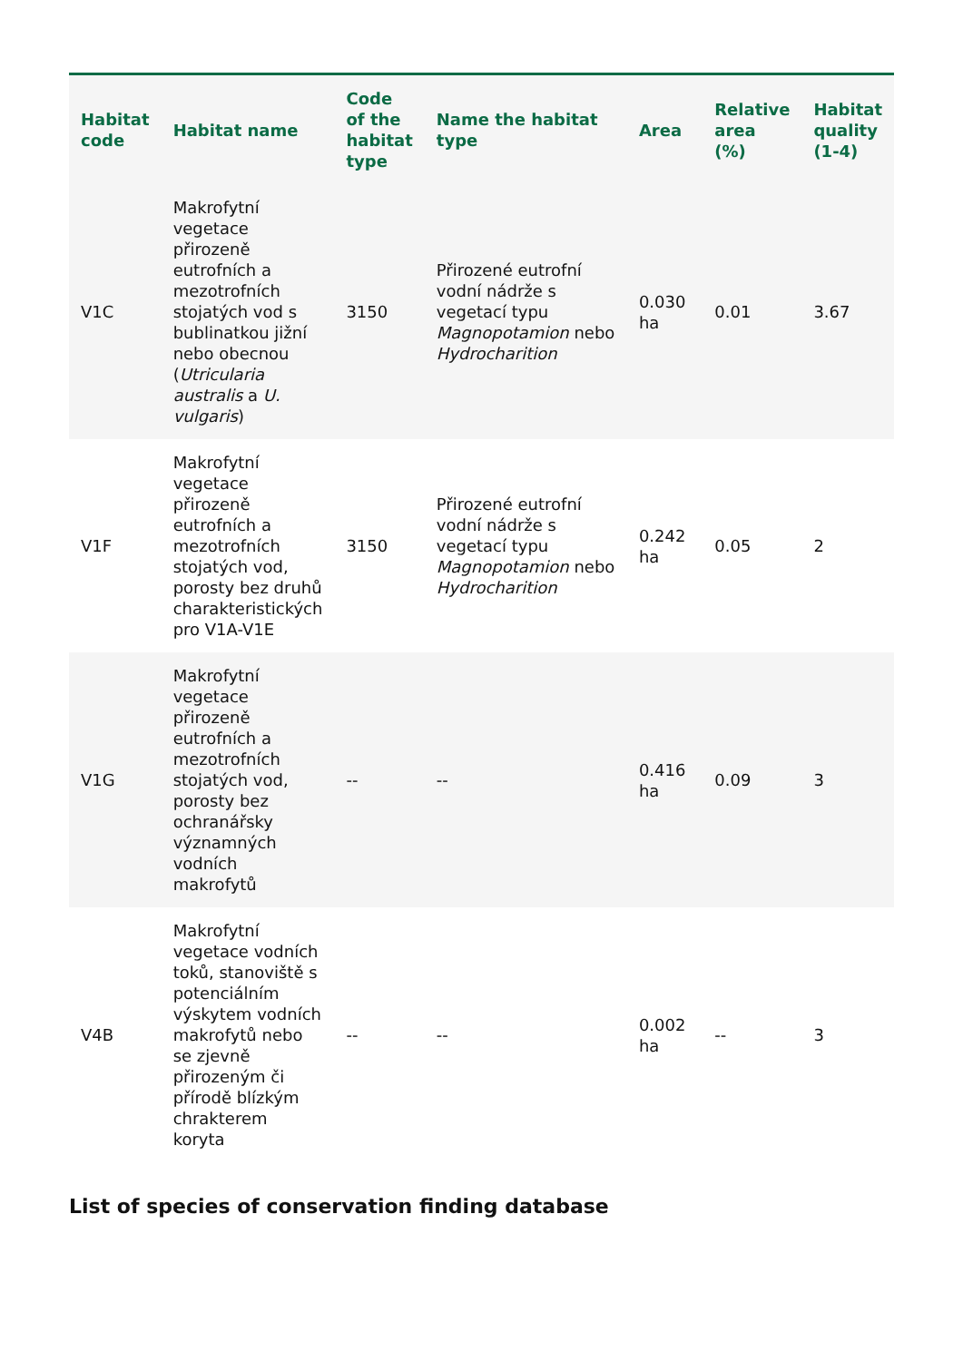| Habitat code | Habitat name | Code of the habitat type | Name the habitat type | Area | Relative area (%) | Habitat quality (1-4) |
| --- | --- | --- | --- | --- | --- | --- |
| V1C | Makrofytní vegetace přirozeně eutrofních a mezotrofních stojatých vod s bublinatkou jižní nebo obecnou ( Utricularia australis a U. vulgaris ) | 3150 | Přirozené eutrofní vodní nádrže s vegetací typu Magnopotamion nebo Hydrocharition | 0.030 ha | 0.01 | 3.67 |
| V1F | Makrofytní vegetace přirozeně eutrofních a mezotrofních stojatých vod, porosty bez druhů charakteristických pro V1A-V1E | 3150 | Přirozené eutrofní vodní nádrže s vegetací typu Magnopotamion nebo Hydrocharition | 0.242 ha | 0.05 | 2 |
| V1G | Makrofytní vegetace přirozeně eutrofních a mezotrofních stojatých vod, porosty bez ochranářsky významných vodních makrofytů | -- | -- | 0.416 ha | 0.09 | 3 |
| V4B | Makrofytní vegetace vodních toků, stanoviště s potenciálním výskytem vodních makrofytů nebo se zjevně přirozeným či přírodě blízkým chrakterem koryta | -- | -- | 0.002 ha | -- | 3 |
List of species of conservation finding database